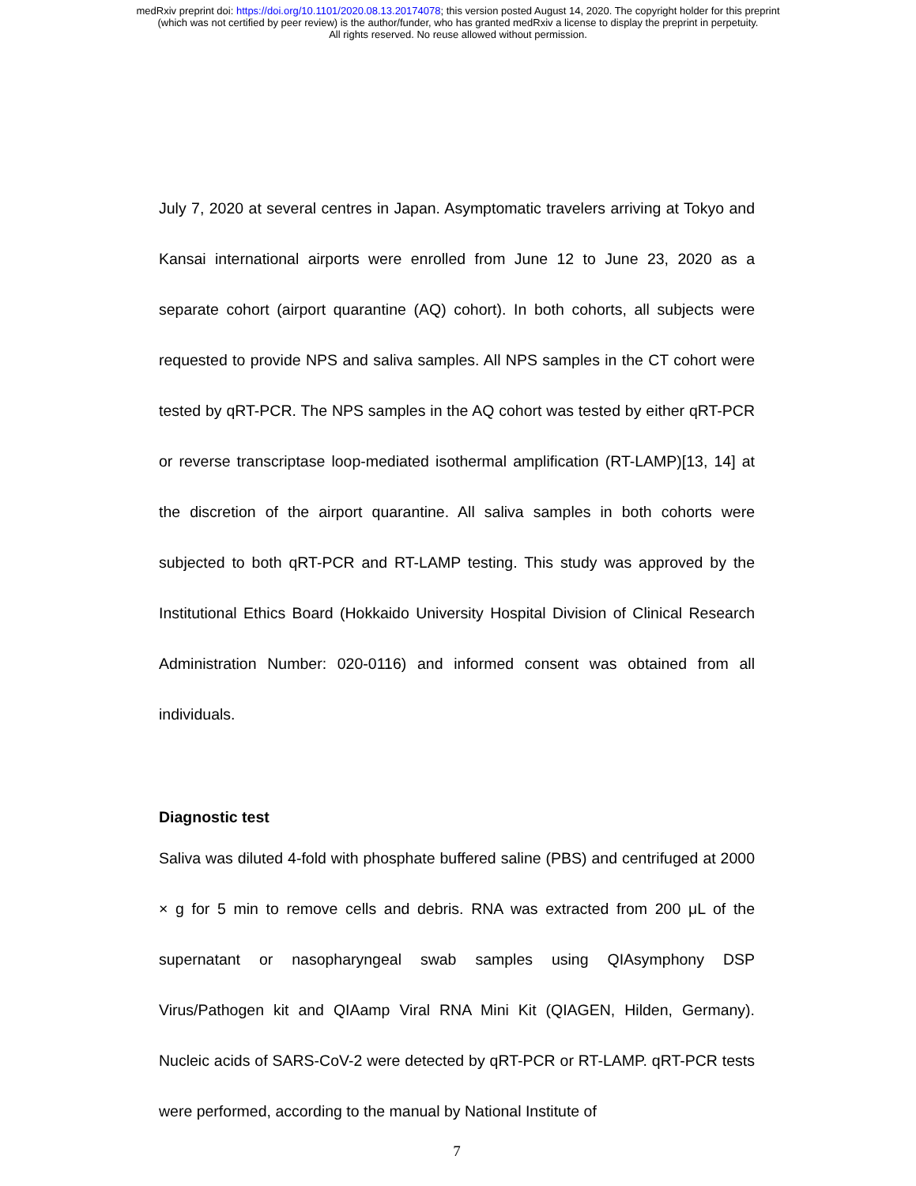medRxiv preprint doi: https://doi.org/10.1101/2020.08.13.20174078; this version posted August 14, 2020. The copyright holder for this preprint
(which was not certified by peer review) is the author/funder, who has granted medRxiv a license to display the preprint in perpetuity.
All rights reserved. No reuse allowed without permission.
July 7, 2020 at several centres in Japan. Asymptomatic travelers arriving at Tokyo and Kansai international airports were enrolled from June 12 to June 23, 2020 as a separate cohort (airport quarantine (AQ) cohort). In both cohorts, all subjects were requested to provide NPS and saliva samples. All NPS samples in the CT cohort were tested by qRT-PCR. The NPS samples in the AQ cohort was tested by either qRT-PCR or reverse transcriptase loop-mediated isothermal amplification (RT-LAMP)[13, 14] at the discretion of the airport quarantine. All saliva samples in both cohorts were subjected to both qRT-PCR and RT-LAMP testing. This study was approved by the Institutional Ethics Board (Hokkaido University Hospital Division of Clinical Research Administration Number: 020-0116) and informed consent was obtained from all individuals.
Diagnostic test
Saliva was diluted 4-fold with phosphate buffered saline (PBS) and centrifuged at 2000 × g for 5 min to remove cells and debris. RNA was extracted from 200 μL of the supernatant or nasopharyngeal swab samples using QIAsymphony DSP Virus/Pathogen kit and QIAamp Viral RNA Mini Kit (QIAGEN, Hilden, Germany). Nucleic acids of SARS-CoV-2 were detected by qRT-PCR or RT-LAMP. qRT-PCR tests were performed, according to the manual by National Institute of
7